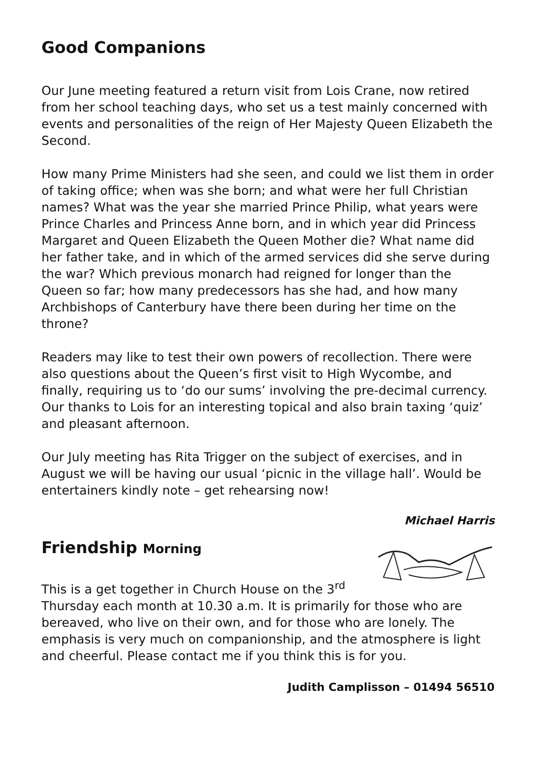Good Companions
Our June meeting featured a return visit from Lois Crane, now retired from her school teaching days, who set us a test mainly concerned with events and personalities of the reign of Her Majesty Queen Elizabeth the Second.
How many Prime Ministers had she seen, and could we list them in order of taking office; when was she born; and what were her full Christian names? What was the year she married Prince Philip, what years were Prince Charles and Princess Anne born, and in which year did Princess Margaret and Queen Elizabeth the Queen Mother die? What name did her father take, and in which of the armed services did she serve during the war? Which previous monarch had reigned for longer than the Queen so far; how many predecessors has she had, and how many Archbishops of Canterbury have there been during her time on the throne?
Readers may like to test their own powers of recollection. There were also questions about the Queen’s first visit to High Wycombe, and finally, requiring us to ‘do our sums’ involving the pre-decimal currency. Our thanks to Lois for an interesting topical and also brain taxing ‘quiz’ and pleasant afternoon.
Our July meeting has Rita Trigger on the subject of exercises, and in August we will be having our usual ‘picnic in the village hall’. Would be entertainers kindly note – get rehearsing now!
Michael Harris
Friendship Morning
This is a get together in Church House on the 3<sup>rd</sup> Thursday each month at 10.30 a.m. It is primarily for those who are bereaved, who live on their own, and for those who are lonely. The emphasis is very much on companionship, and the atmosphere is light and cheerful. Please contact me if you think this is for you.
Judith Camplisson – 01494 56510